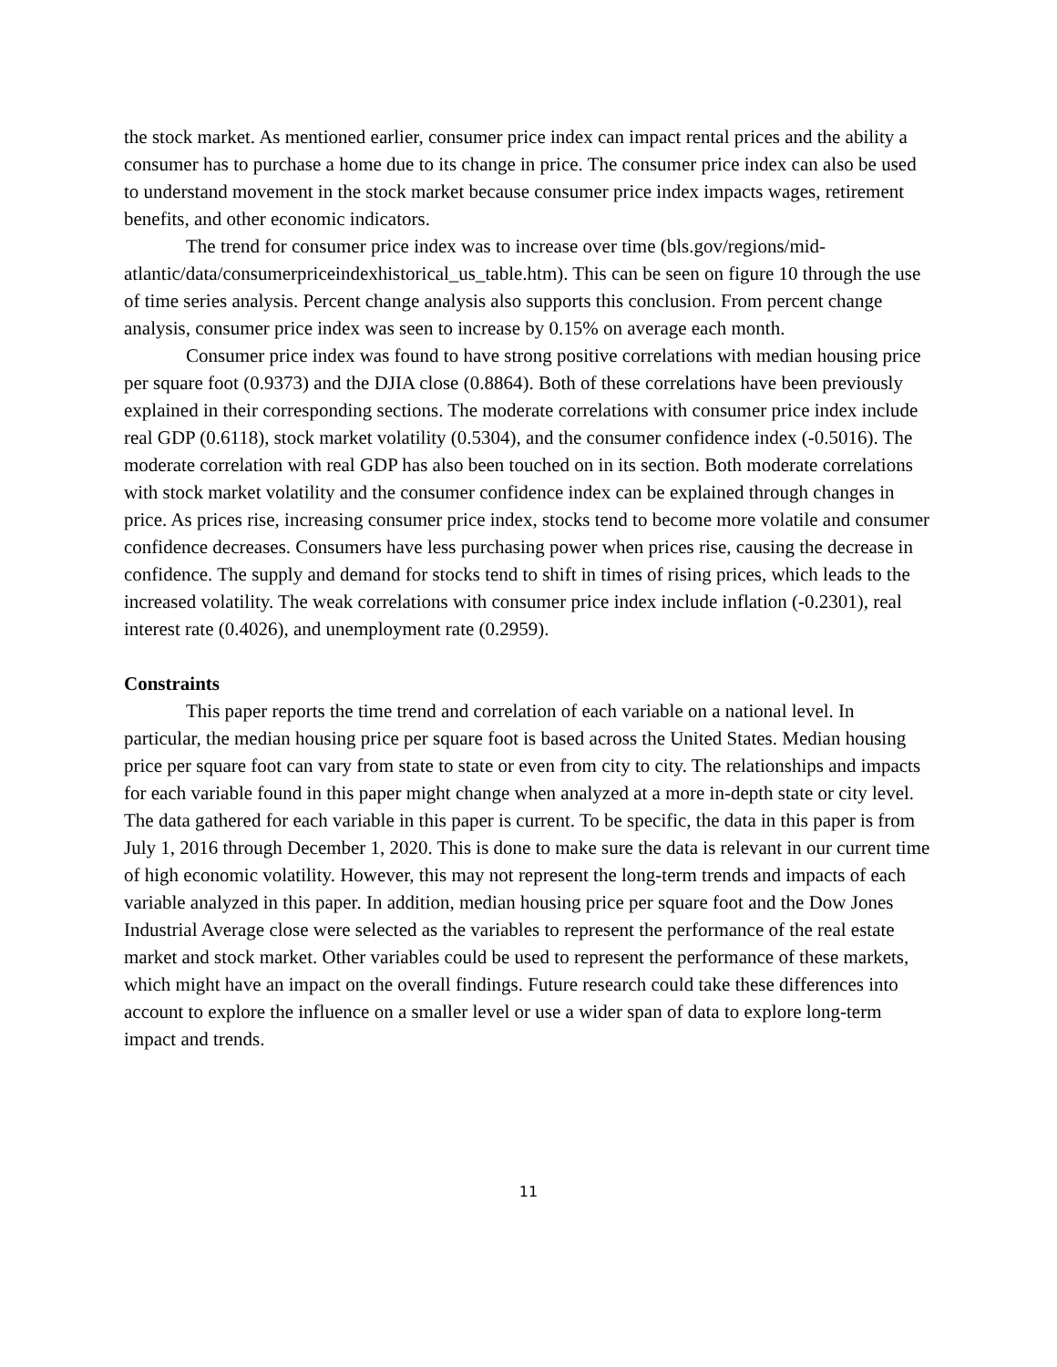the stock market. As mentioned earlier, consumer price index can impact rental prices and the ability a consumer has to purchase a home due to its change in price. The consumer price index can also be used to understand movement in the stock market because consumer price index impacts wages, retirement benefits, and other economic indicators.
The trend for consumer price index was to increase over time (bls.gov/regions/mid-atlantic/data/consumerpriceindexhistorical_us_table.htm). This can be seen on figure 10 through the use of time series analysis. Percent change analysis also supports this conclusion. From percent change analysis, consumer price index was seen to increase by 0.15% on average each month.
Consumer price index was found to have strong positive correlations with median housing price per square foot (0.9373) and the DJIA close (0.8864). Both of these correlations have been previously explained in their corresponding sections. The moderate correlations with consumer price index include real GDP (0.6118), stock market volatility (0.5304), and the consumer confidence index (-0.5016). The moderate correlation with real GDP has also been touched on in its section. Both moderate correlations with stock market volatility and the consumer confidence index can be explained through changes in price. As prices rise, increasing consumer price index, stocks tend to become more volatile and consumer confidence decreases. Consumers have less purchasing power when prices rise, causing the decrease in confidence. The supply and demand for stocks tend to shift in times of rising prices, which leads to the increased volatility. The weak correlations with consumer price index include inflation (-0.2301), real interest rate (0.4026), and unemployment rate (0.2959).
Constraints
This paper reports the time trend and correlation of each variable on a national level. In particular, the median housing price per square foot is based across the United States. Median housing price per square foot can vary from state to state or even from city to city. The relationships and impacts for each variable found in this paper might change when analyzed at a more in-depth state or city level. The data gathered for each variable in this paper is current. To be specific, the data in this paper is from July 1, 2016 through December 1, 2020. This is done to make sure the data is relevant in our current time of high economic volatility. However, this may not represent the long-term trends and impacts of each variable analyzed in this paper. In addition, median housing price per square foot and the Dow Jones Industrial Average close were selected as the variables to represent the performance of the real estate market and stock market. Other variables could be used to represent the performance of these markets, which might have an impact on the overall findings. Future research could take these differences into account to explore the influence on a smaller level or use a wider span of data to explore long-term impact and trends.
11